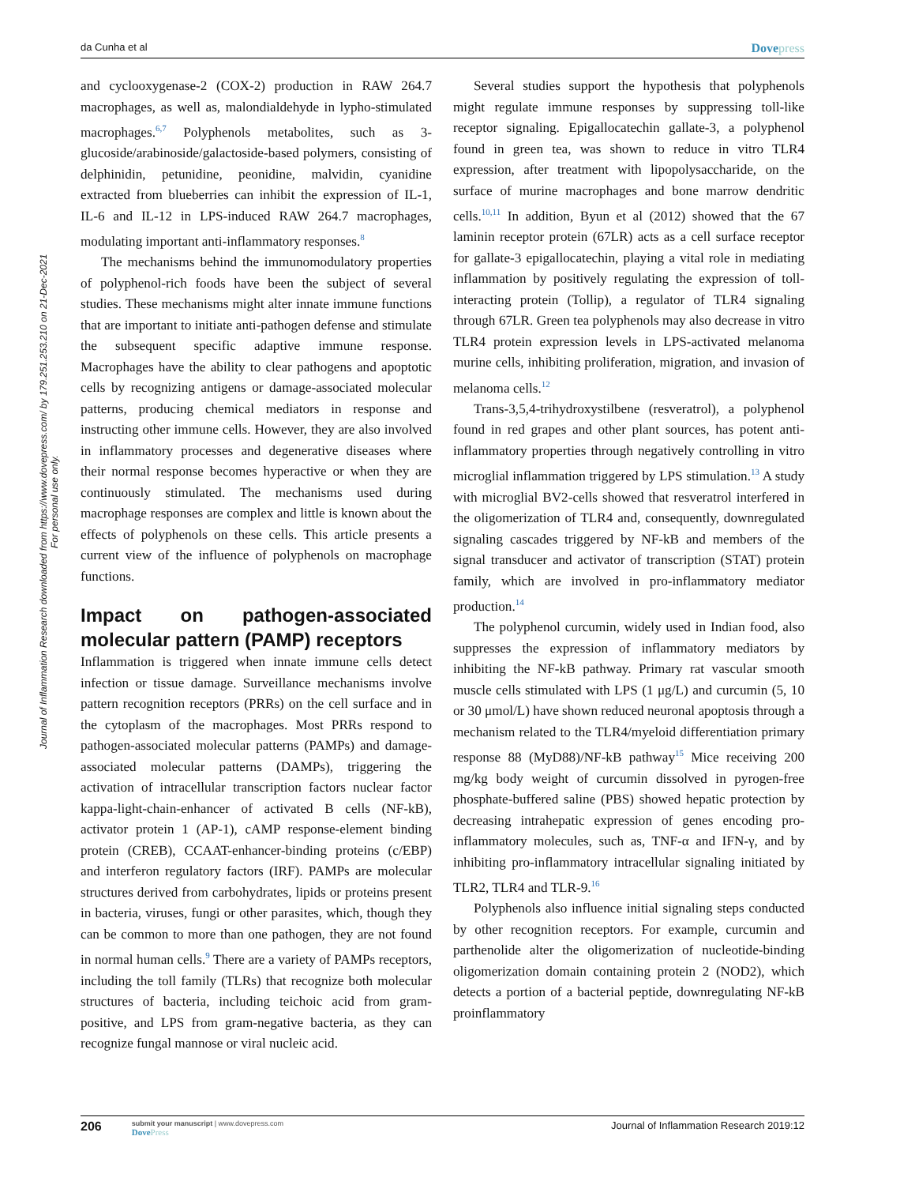da Cunha et al
Dovepress
Journal of Inflammation Research downloaded from https://www.dovepress.com/ by 179.251.253.210 on 21-Dec-2021
For personal use only.
and cyclooxygenase-2 (COX-2) production in RAW 264.7 macrophages, as well as, malondialdehyde in lypho-stimulated macrophages.<sup>6,7</sup> Polyphenols metabolites, such as 3-glucoside/arabinoside/galactoside-based polymers, consisting of delphinidin, petunidine, peonidine, malvidin, cyanidine extracted from blueberries can inhibit the expression of IL-1, IL-6 and IL-12 in LPS-induced RAW 264.7 macrophages, modulating important anti-inflammatory responses.<sup>8</sup>
The mechanisms behind the immunomodulatory properties of polyphenol-rich foods have been the subject of several studies. These mechanisms might alter innate immune functions that are important to initiate anti-pathogen defense and stimulate the subsequent specific adaptive immune response. Macrophages have the ability to clear pathogens and apoptotic cells by recognizing antigens or damage-associated molecular patterns, producing chemical mediators in response and instructing other immune cells. However, they are also involved in inflammatory processes and degenerative diseases where their normal response becomes hyperactive or when they are continuously stimulated. The mechanisms used during macrophage responses are complex and little is known about the effects of polyphenols on these cells. This article presents a current view of the influence of polyphenols on macrophage functions.
Impact on pathogen-associated molecular pattern (PAMP) receptors
Inflammation is triggered when innate immune cells detect infection or tissue damage. Surveillance mechanisms involve pattern recognition receptors (PRRs) on the cell surface and in the cytoplasm of the macrophages. Most PRRs respond to pathogen-associated molecular patterns (PAMPs) and damage-associated molecular patterns (DAMPs), triggering the activation of intracellular transcription factors nuclear factor kappa-light-chain-enhancer of activated B cells (NF-kB), activator protein 1 (AP-1), cAMP response-element binding protein (CREB), CCAAT-enhancer-binding proteins (c/EBP) and interferon regulatory factors (IRF). PAMPs are molecular structures derived from carbohydrates, lipids or proteins present in bacteria, viruses, fungi or other parasites, which, though they can be common to more than one pathogen, they are not found in normal human cells.<sup>9</sup> There are a variety of PAMPs receptors, including the toll family (TLRs) that recognize both molecular structures of bacteria, including teichoic acid from gram-positive, and LPS from gram-negative bacteria, as they can recognize fungal mannose or viral nucleic acid.
Several studies support the hypothesis that polyphenols might regulate immune responses by suppressing toll-like receptor signaling. Epigallocatechin gallate-3, a polyphenol found in green tea, was shown to reduce in vitro TLR4 expression, after treatment with lipopolysaccharide, on the surface of murine macrophages and bone marrow dendritic cells.<sup>10,11</sup> In addition, Byun et al (2012) showed that the 67 laminin receptor protein (67LR) acts as a cell surface receptor for gallate-3 epigallocatechin, playing a vital role in mediating inflammation by positively regulating the expression of toll-interacting protein (Tollip), a regulator of TLR4 signaling through 67LR. Green tea polyphenols may also decrease in vitro TLR4 protein expression levels in LPS-activated melanoma murine cells, inhibiting proliferation, migration, and invasion of melanoma cells.<sup>12</sup>
Trans-3,5,4-trihydroxystilbene (resveratrol), a polyphenol found in red grapes and other plant sources, has potent anti-inflammatory properties through negatively controlling in vitro microglial inflammation triggered by LPS stimulation.<sup>13</sup> A study with microglial BV2-cells showed that resveratrol interfered in the oligomerization of TLR4 and, consequently, downregulated signaling cascades triggered by NF-kB and members of the signal transducer and activator of transcription (STAT) protein family, which are involved in pro-inflammatory mediator production.<sup>14</sup>
The polyphenol curcumin, widely used in Indian food, also suppresses the expression of inflammatory mediators by inhibiting the NF-kB pathway. Primary rat vascular smooth muscle cells stimulated with LPS (1 μg/L) and curcumin (5, 10 or 30 μmol/L) have shown reduced neuronal apoptosis through a mechanism related to the TLR4/myeloid differentiation primary response 88 (MyD88)/NF-kB pathway<sup>15</sup> Mice receiving 200 mg/kg body weight of curcumin dissolved in pyrogen-free phosphate-buffered saline (PBS) showed hepatic protection by decreasing intrahepatic expression of genes encoding pro-inflammatory molecules, such as, TNF-α and IFN-γ, and by inhibiting pro-inflammatory intracellular signaling initiated by TLR2, TLR4 and TLR-9.<sup>16</sup>
Polyphenols also influence initial signaling steps conducted by other recognition receptors. For example, curcumin and parthenolide alter the oligomerization of nucleotide-binding oligomerization domain containing protein 2 (NOD2), which detects a portion of a bacterial peptide, downregulating NF-kB proinflammatory
206
submit your manuscript | www.dovepress.com
DovePress
Journal of Inflammation Research 2019:12